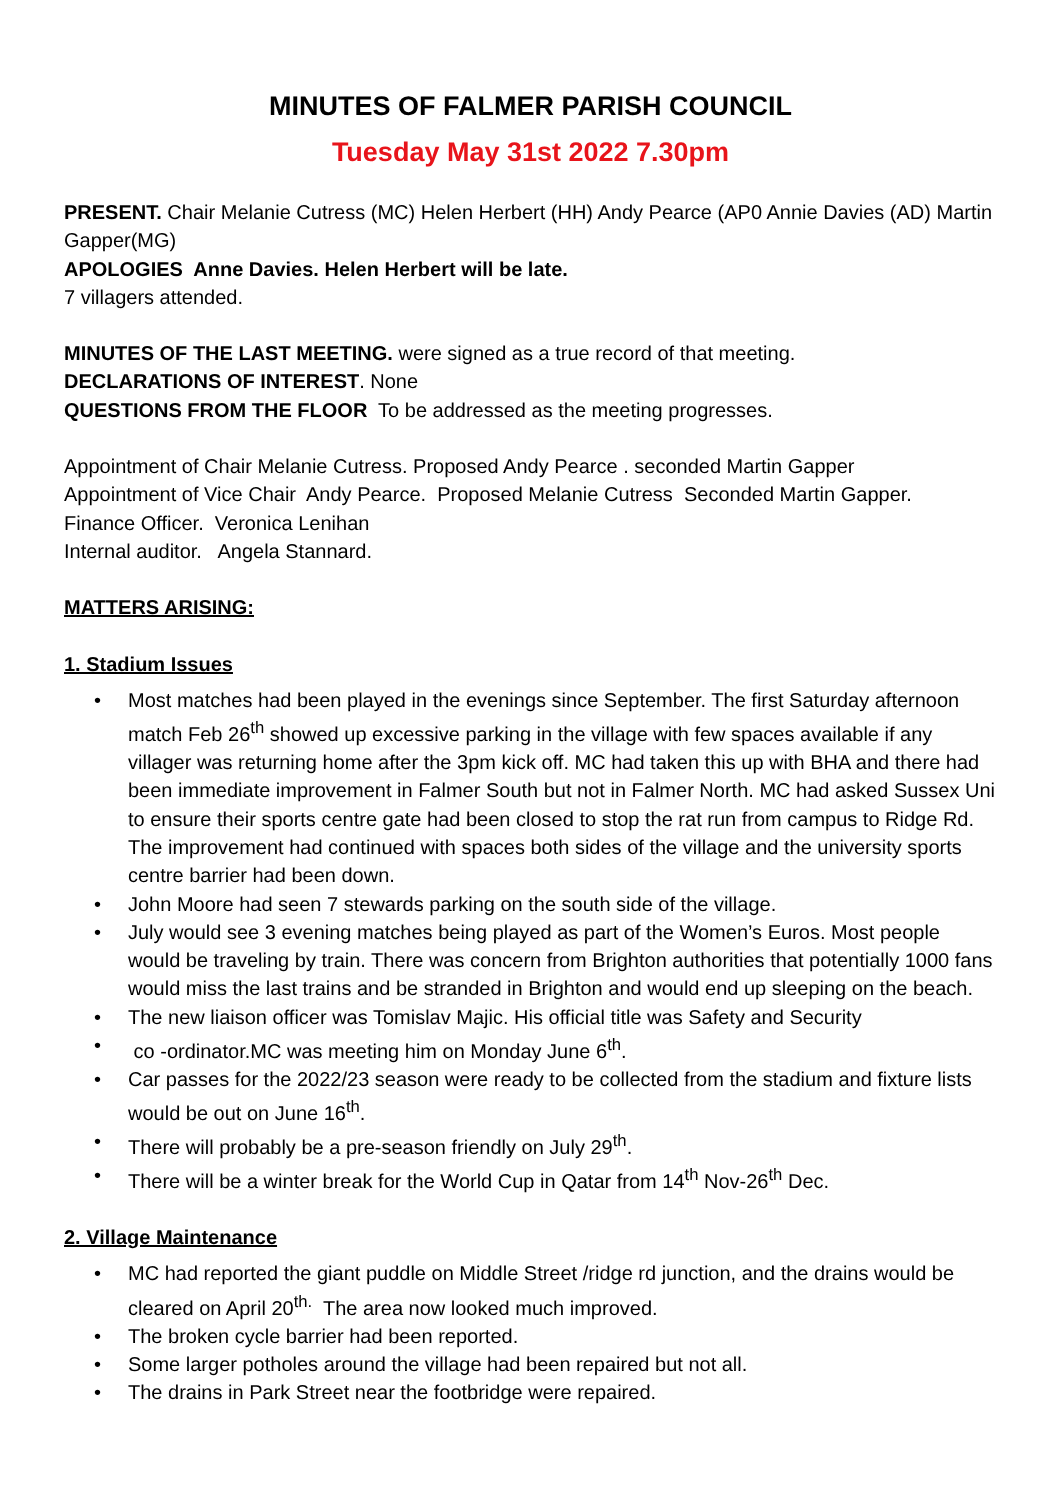MINUTES OF FALMER PARISH COUNCIL
Tuesday May 31st 2022 7.30pm
PRESENT. Chair Melanie Cutress (MC) Helen Herbert (HH) Andy Pearce (AP0 Annie Davies (AD) Martin Gapper(MG)
APOLOGIES Anne Davies. Helen Herbert will be late.
7 villagers attended.
MINUTES OF THE LAST MEETING. were signed as a true record of that meeting.
DECLARATIONS OF INTEREST. None
QUESTIONS FROM THE FLOOR To be addressed as the meeting progresses.
Appointment of Chair Melanie Cutress. Proposed Andy Pearce . seconded Martin Gapper
Appointment of Vice Chair Andy Pearce. Proposed Melanie Cutress Seconded Martin Gapper.
Finance Officer. Veronica Lenihan
Internal auditor. Angela Stannard.
MATTERS ARISING:
1. Stadium Issues
• Most matches had been played in the evenings since September. The first Saturday afternoon match Feb 26<sup>th</sup> showed up excessive parking in the village with few spaces available if any villager was returning home after the 3pm kick off. MC had taken this up with BHA and there had been immediate improvement in Falmer South but not in Falmer North. MC had asked Sussex Uni to ensure their sports centre gate had been closed to stop the rat run from campus to Ridge Rd. The improvement had continued with spaces both sides of the village and the university sports centre barrier had been down.
• John Moore had seen 7 stewards parking on the south side of the village.
• July would see 3 evening matches being played as part of the Women’s Euros. Most people would be traveling by train. There was concern from Brighton authorities that potentially 1000 fans would miss the last trains and be stranded in Brighton and would end up sleeping on the beach.
• The new liaison officer was Tomislav Majic. His official title was Safety and Security
• co -ordinator.MC was meeting him on Monday June 6<sup>th</sup>.
• Car passes for the 2022/23 season were ready to be collected from the stadium and fixture lists would be out on June 16<sup>th</sup>.
• There will probably be a pre-season friendly on July 29<sup>th</sup>.
• There will be a winter break for the World Cup in Qatar from 14<sup>th</sup> Nov-26<sup>th</sup> Dec.
2. Village Maintenance
• MC had reported the giant puddle on Middle Street /ridge rd junction, and the drains would be cleared on April 20<sup>th.</sup> The area now looked much improved.
• The broken cycle barrier had been reported.
• Some larger potholes around the village had been repaired but not all.
• The drains in Park Street near the footbridge were repaired.